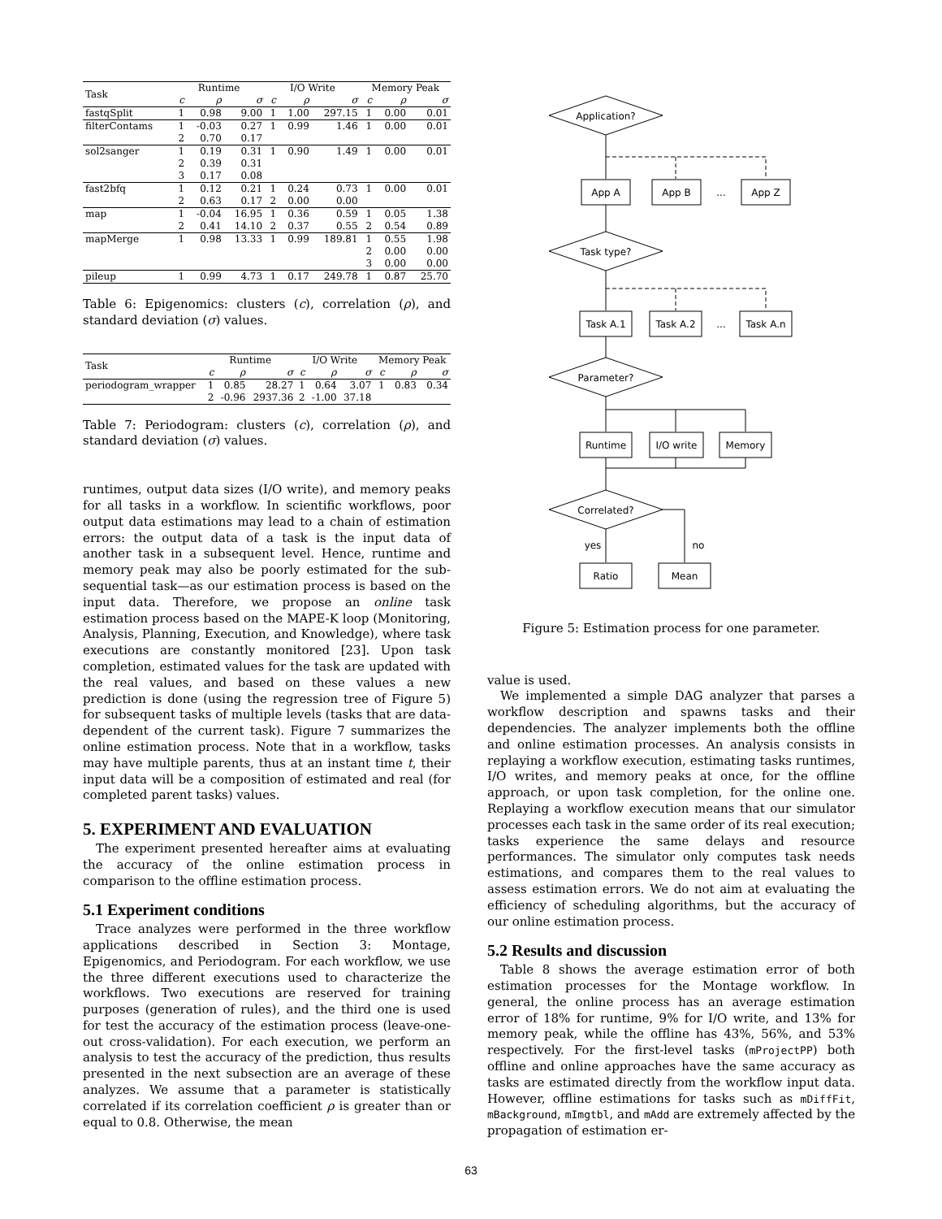| Task | Runtime | | | I/O Write | | | Memory Peak | | |
| --- | --- | --- | --- | --- | --- | --- | --- | --- | --- |
| | c | ρ | σ | c | ρ | σ | c | ρ | σ |
| fastqSplit | 1 | 0.98 | 9.00 | 1 | 1.00 | 297.15 | 1 | 0.00 | 0.01 |
| filterContams | 1 | -0.03 | 0.27 | 1 | 0.99 | 1.46 | 1 | 0.00 | 0.01 |
| | 2 | 0.70 | 0.17 | | | | | | |
| sol2sanger | 1 | 0.19 | 0.31 | 1 | 0.90 | 1.49 | 1 | 0.00 | 0.01 |
| | 2 | 0.39 | 0.31 | | | | | | |
| | 3 | 0.17 | 0.08 | | | | | | |
| fast2bfq | 1 | 0.12 | 0.21 | 1 | 0.24 | 0.73 | 1 | 0.00 | 0.01 |
| | 2 | 0.63 | 0.17 | 2 | 0.00 | 0.00 | | | |
| map | 1 | -0.04 | 16.95 | 1 | 0.36 | 0.59 | 1 | 0.05 | 1.38 |
| | 2 | 0.41 | 14.10 | 2 | 0.37 | 0.55 | 2 | 0.54 | 0.89 |
| mapMerge | 1 | 0.98 | 13.33 | 1 | 0.99 | 189.81 | 1 | 0.55 | 1.98 |
| | | | | | | | 2 | 0.00 | 0.00 |
| | | | | | | | 3 | 0.00 | 0.00 |
| pileup | 1 | 0.99 | 4.73 | 1 | 0.17 | 249.78 | 1 | 0.87 | 25.70 |
Table 6: Epigenomics: clusters (c), correlation (ρ), and standard deviation (σ) values.
| Task | Runtime | | | I/O Write | | | Memory Peak | | |
| --- | --- | --- | --- | --- | --- | --- | --- | --- | --- |
| | c | ρ | σ | c | ρ | σ | c | ρ | σ |
| periodogram_wrapper | 1 | 0.85 | 28.27 | 1 | 0.64 | 3.07 | 1 | 0.83 | 0.34 |
| | 2 | -0.96 | 2937.36 | 2 | -1.00 | 37.18 | | | |
Table 7: Periodogram: clusters (c), correlation (ρ), and standard deviation (σ) values.
runtimes, output data sizes (I/O write), and memory peaks for all tasks in a workflow. In scientific workflows, poor output data estimations may lead to a chain of estimation errors: the output data of a task is the input data of another task in a subsequent level. Hence, runtime and memory peak may also be poorly estimated for the sub-sequential task—as our estimation process is based on the input data. Therefore, we propose an online task estimation process based on the MAPE-K loop (Monitoring, Analysis, Planning, Execution, and Knowledge), where task executions are constantly monitored [23]. Upon task completion, estimated values for the task are updated with the real values, and based on these values a new prediction is done (using the regression tree of Figure 5) for subsequent tasks of multiple levels (tasks that are data-dependent of the current task). Figure 7 summarizes the online estimation process. Note that in a workflow, tasks may have multiple parents, thus at an instant time t, their input data will be a composition of estimated and real (for completed parent tasks) values.
5. EXPERIMENT AND EVALUATION
The experiment presented hereafter aims at evaluating the accuracy of the online estimation process in comparison to the offline estimation process.
5.1 Experiment conditions
Trace analyzes were performed in the three workflow applications described in Section 3: Montage, Epigenomics, and Periodogram. For each workflow, we use the three different executions used to characterize the workflows. Two executions are reserved for training purposes (generation of rules), and the third one is used for test the accuracy of the estimation process (leave-one-out cross-validation). For each execution, we perform an analysis to test the accuracy of the prediction, thus results presented in the next subsection are an average of these analyzes. We assume that a parameter is statistically correlated if its correlation coefficient ρ is greater than or equal to 0.8. Otherwise, the mean
Application?
App A
App B
...
App Z
Task type?
Task A.1
Task A.2
...
Task A.n
Parameter?
Runtime
I/O write
Memory
Correlated?
yes
no
Ratio
Mean
Figure 5: Estimation process for one parameter.
value is used.
We implemented a simple DAG analyzer that parses a workflow description and spawns tasks and their dependencies. The analyzer implements both the offline and online estimation processes. An analysis consists in replaying a workflow execution, estimating tasks runtimes, I/O writes, and memory peaks at once, for the offline approach, or upon task completion, for the online one. Replaying a workflow execution means that our simulator processes each task in the same order of its real execution; tasks experience the same delays and resource performances. The simulator only computes task needs estimations, and compares them to the real values to assess estimation errors. We do not aim at evaluating the efficiency of scheduling algorithms, but the accuracy of our online estimation process.
5.2 Results and discussion
Table 8 shows the average estimation error of both estimation processes for the Montage workflow. In general, the online process has an average estimation error of 18% for runtime, 9% for I/O write, and 13% for memory peak, while the offline has 43%, 56%, and 53% respectively. For the first-level tasks (mProjectPP) both offline and online approaches have the same accuracy as tasks are estimated directly from the workflow input data. However, offline estimations for tasks such as mDiffFit, mBackground, mImgtbl, and mAdd are extremely affected by the propagation of estimation er-
63